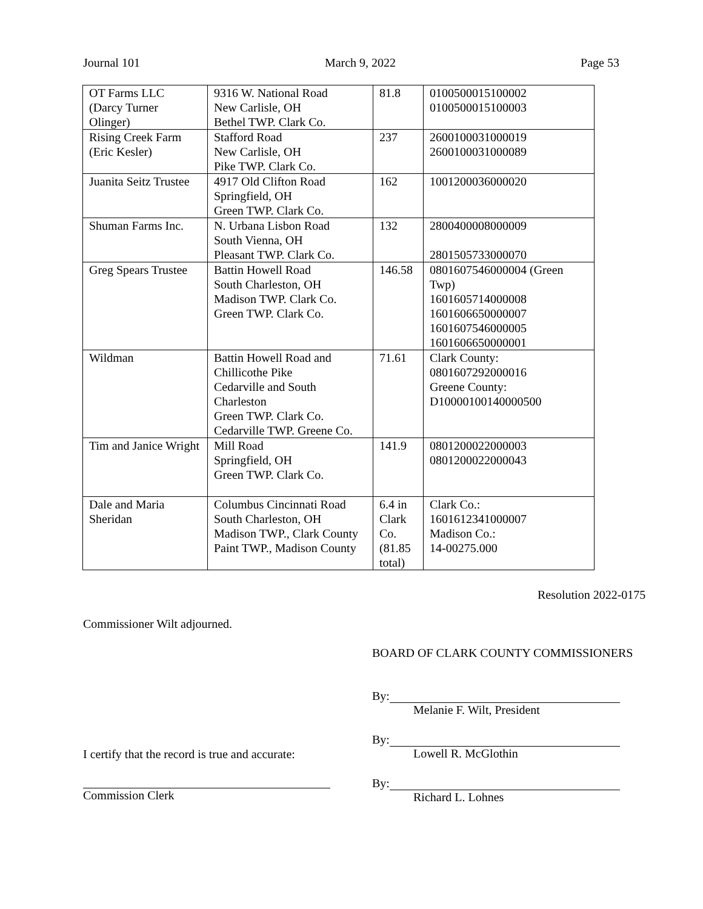Journal 101 March 9, 2022 Page 53
| OT Farms LLC (Darcy Turner Olinger) | 9316 W. National Road New Carlisle, OH Bethel TWP. Clark Co. | 81.8 | 0100500015100002 0100500015100003 |
| Rising Creek Farm (Eric Kesler) | Stafford Road New Carlisle, OH Pike TWP. Clark Co. | 237 | 2600100031000019 2600100031000089 |
| Juanita Seitz Trustee | 4917 Old Clifton Road Springfield, OH Green TWP. Clark Co. | 162 | 1001200036000020 |
| Shuman Farms Inc. | N. Urbana Lisbon Road South Vienna, OH Pleasant TWP. Clark Co. | 132 | 2800400008000009 2801505733000070 |
| Greg Spears Trustee | Battin Howell Road South Charleston, OH Madison TWP. Clark Co. Green TWP. Clark Co. | 146.58 | 0801607546000004 (Green Twp) 1601605714000008 1601606650000007 1601607546000005 1601606650000001 |
| Wildman | Battin Howell Road and Chillicothe Pike Cedarville and South Charleston Green TWP. Clark Co. Cedarville TWP. Greene Co. | 71.61 | Clark County: 0801607292000016 Greene County: D10000100140000500 |
| Tim and Janice Wright | Mill Road Springfield, OH Green TWP. Clark Co. | 141.9 | 0801200022000003 0801200022000043 |
| Dale and Maria Sheridan | Columbus Cincinnati Road South Charleston, OH Madison TWP., Clark County Paint TWP., Madison County | 6.4 in Clark Co. (81.85 total) | Clark Co.: 1601612341000007 Madison Co.: 14-00275.000 |
Resolution 2022-0175
Commissioner Wilt adjourned.
BOARD OF CLARK COUNTY COMMISSIONERS
By:
Melanie F. Wilt, President
By:
Lowell R. McGlothin
I certify that the record is true and accurate:
By:
Richard L. Lohnes
Commission Clerk